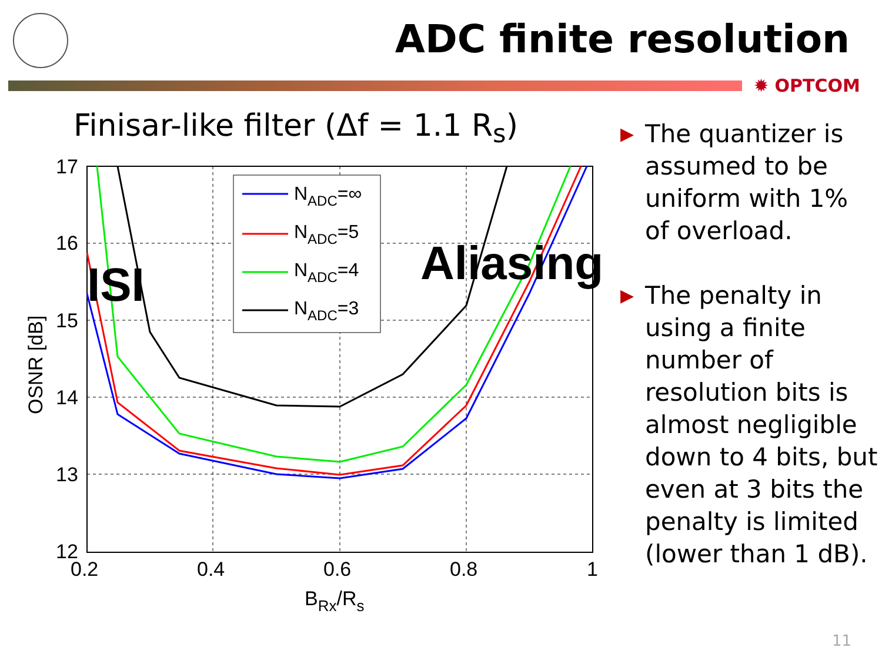ADC finite resolution
✹ OPTCOM
Finisar-like filter (Δf = 1.1 R<sub>s</sub>)
17
16
15
14
13
12
0.2
0.4
0.6
0.8
1
BRx/Rs
OSNR [dB]
NADC=∞
NADC=5
NADC=4
NADC=3
ISI
Aliasing
▶ The quantizer is assumed to be uniform with 1% of overload.
▶ The penalty in using a finite number of resolution bits is almost negligible down to 4 bits, but even at 3 bits the penalty is limited (lower than 1 dB).
11